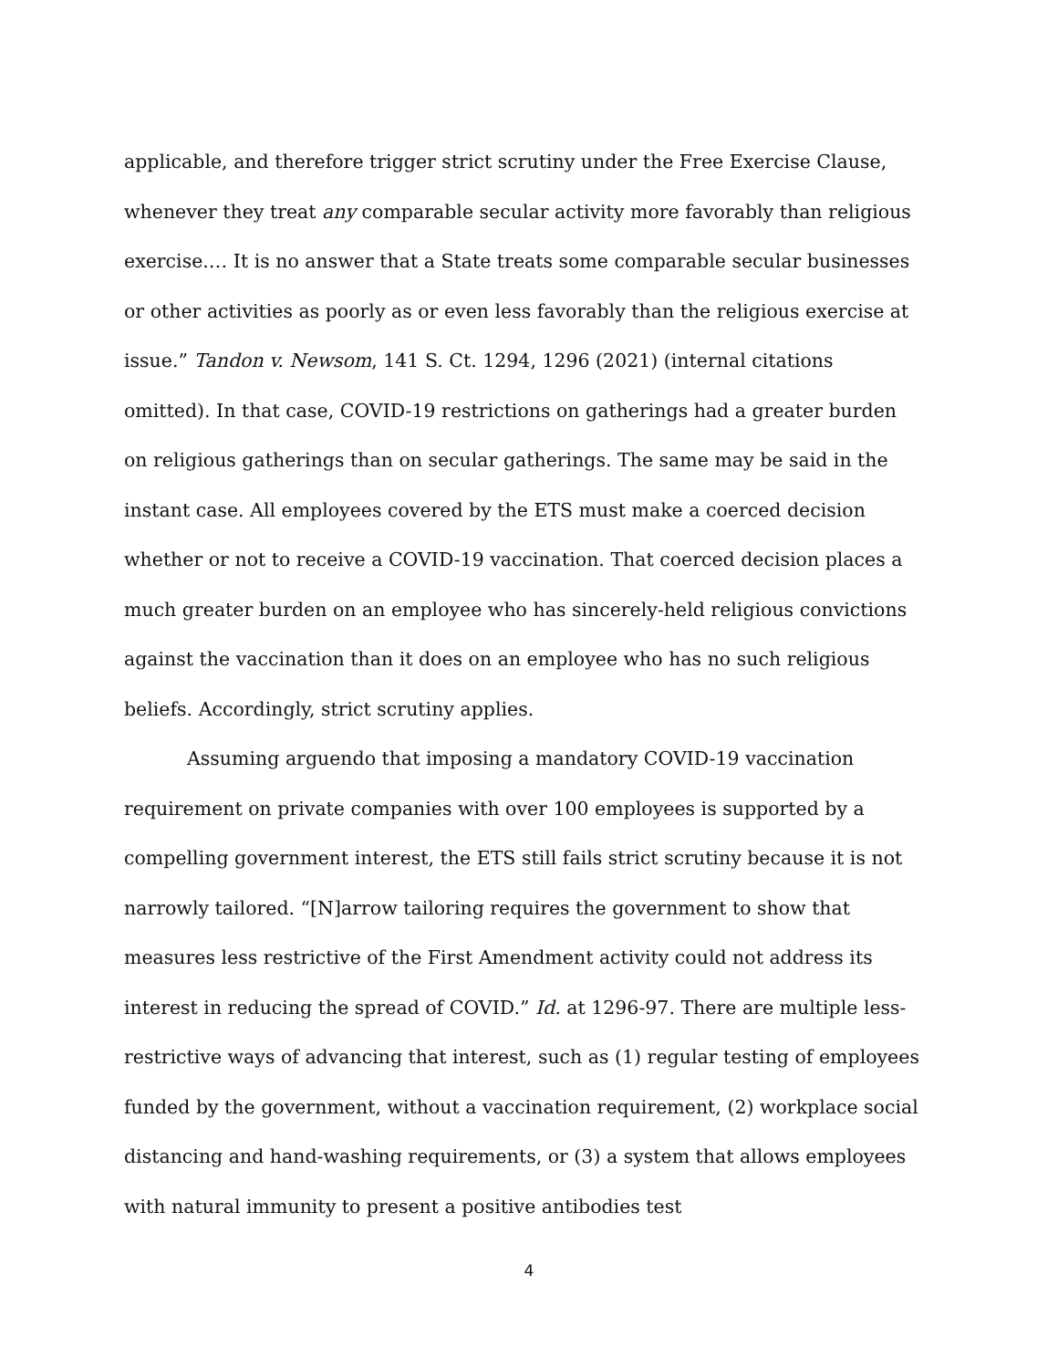applicable, and therefore trigger strict scrutiny under the Free Exercise Clause, whenever they treat any comparable secular activity more favorably than religious exercise.… It is no answer that a State treats some comparable secular businesses or other activities as poorly as or even less favorably than the religious exercise at issue.” Tandon v. Newsom, 141 S. Ct. 1294, 1296 (2021) (internal citations omitted). In that case, COVID-19 restrictions on gatherings had a greater burden on religious gatherings than on secular gatherings. The same may be said in the instant case. All employees covered by the ETS must make a coerced decision whether or not to receive a COVID-19 vaccination. That coerced decision places a much greater burden on an employee who has sincerely-held religious convictions against the vaccination than it does on an employee who has no such religious beliefs. Accordingly, strict scrutiny applies.
Assuming arguendo that imposing a mandatory COVID-19 vaccination requirement on private companies with over 100 employees is supported by a compelling government interest, the ETS still fails strict scrutiny because it is not narrowly tailored. “[N]arrow tailoring requires the government to show that measures less restrictive of the First Amendment activity could not address its interest in reducing the spread of COVID.” Id. at 1296-97. There are multiple less-restrictive ways of advancing that interest, such as (1) regular testing of employees funded by the government, without a vaccination requirement, (2) workplace social distancing and hand-washing requirements, or (3) a system that allows employees with natural immunity to present a positive antibodies test
4